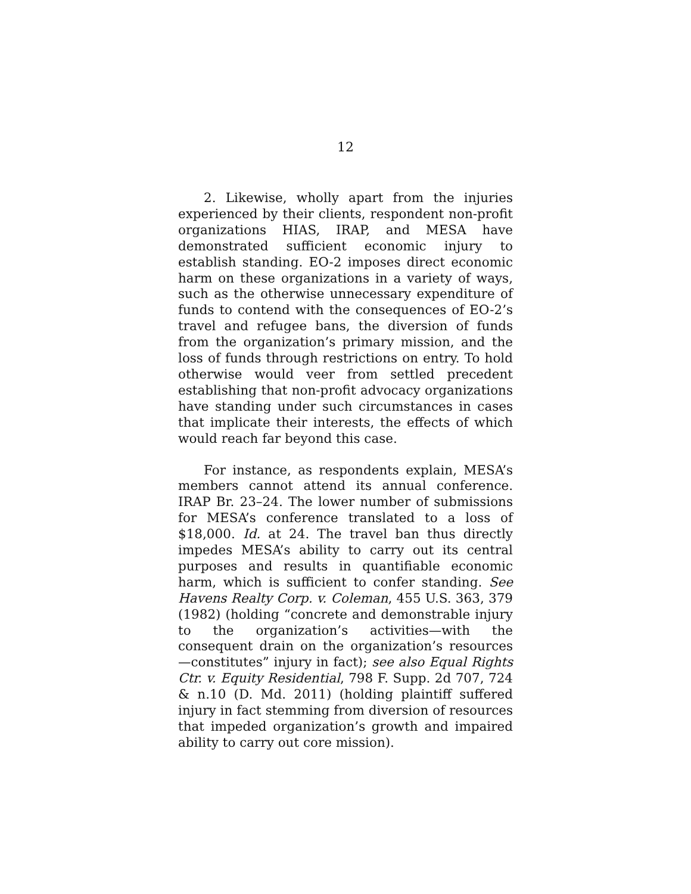12
2. Likewise, wholly apart from the injuries experienced by their clients, respondent non-profit organizations HIAS, IRAP, and MESA have demonstrated sufficient economic injury to establish standing. EO-2 imposes direct economic harm on these organizations in a variety of ways, such as the otherwise unnecessary expenditure of funds to contend with the consequences of EO-2’s travel and refugee bans, the diversion of funds from the organization’s primary mission, and the loss of funds through restrictions on entry. To hold otherwise would veer from settled precedent establishing that non-profit advocacy organizations have standing under such circumstances in cases that implicate their interests, the effects of which would reach far beyond this case.
For instance, as respondents explain, MESA’s members cannot attend its annual conference. IRAP Br. 23–24. The lower number of submissions for MESA’s conference translated to a loss of $18,000. Id. at 24. The travel ban thus directly impedes MESA’s ability to carry out its central purposes and results in quantifiable economic harm, which is sufficient to confer standing. See Havens Realty Corp. v. Coleman, 455 U.S. 363, 379 (1982) (holding “concrete and demonstrable injury to the organization’s activities—with the consequent drain on the organization’s resources—constitutes” injury in fact); see also Equal Rights Ctr. v. Equity Residential, 798 F. Supp. 2d 707, 724 & n.10 (D. Md. 2011) (holding plaintiff suffered injury in fact stemming from diversion of resources that impeded organization’s growth and impaired ability to carry out core mission).